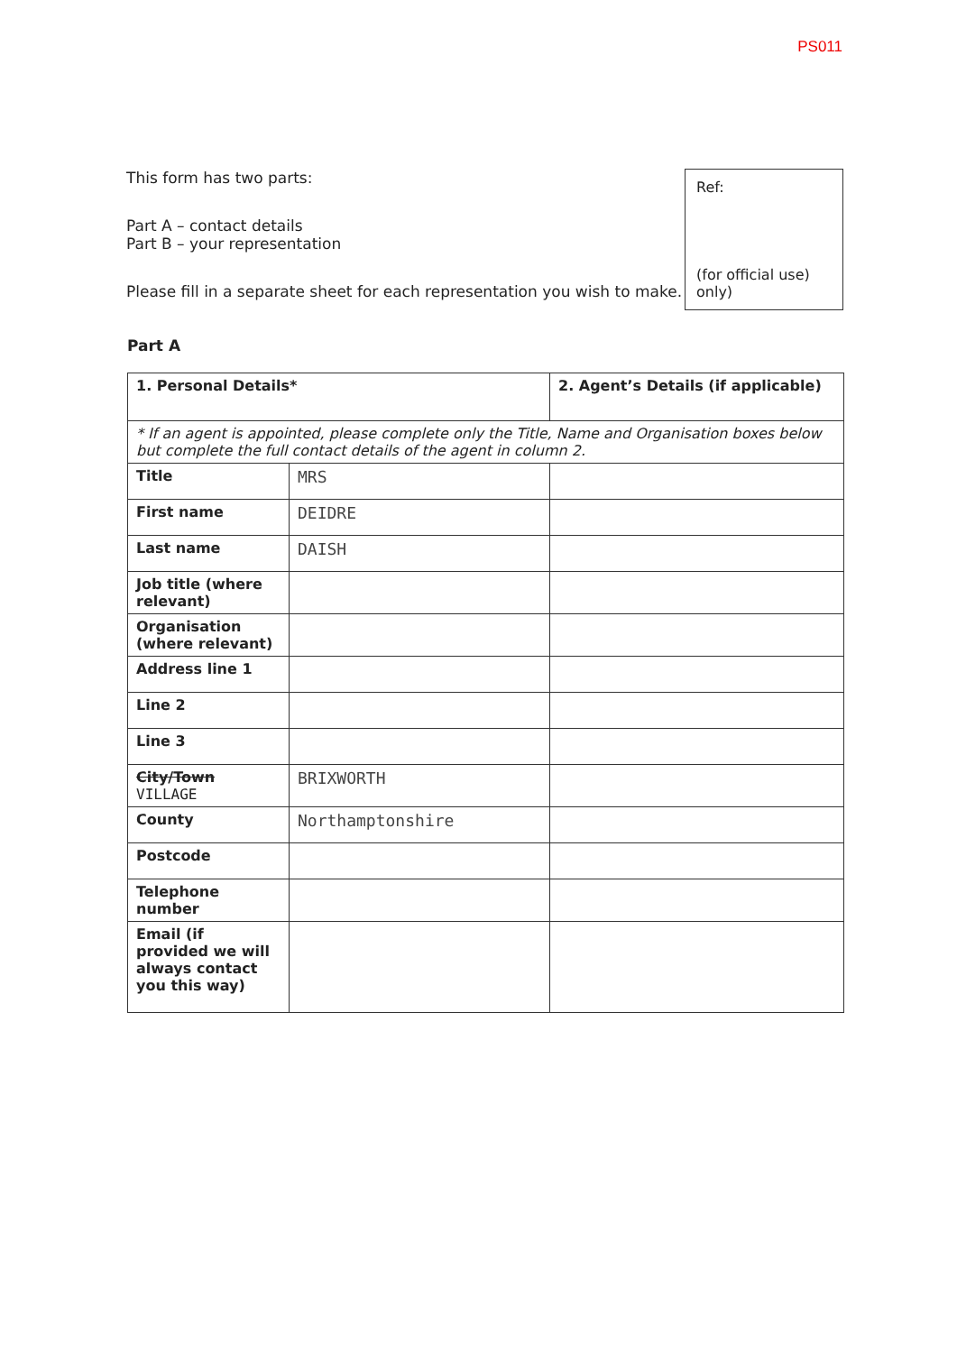PS011
This form has two parts:
Part A – contact details
Part B – your representation
Please fill in a separate sheet for each representation you wish to make.
Ref:
(for official use) only)
Part A
| 1. Personal Details* | | 2. Agent’s Details (if applicable) |
| --- | --- | --- |
| * If an agent is appointed, please complete only the Title, Name and Organisation boxes below but complete the full contact details of the agent in column 2. | | |
| Title | MRS | |
| First name | DEIDRE | |
| Last name | DAISH | |
| Job title (where relevant) | | |
| Organisation (where relevant) | | |
| Address line 1 | | |
| Line 2 | | |
| Line 3 | | |
| City/Town VILLAGE | BRIXWORTH | |
| County | Northamptonshire | |
| Postcode | | |
| Telephone number | | |
| Email (if provided we will always contact you this way) | | |